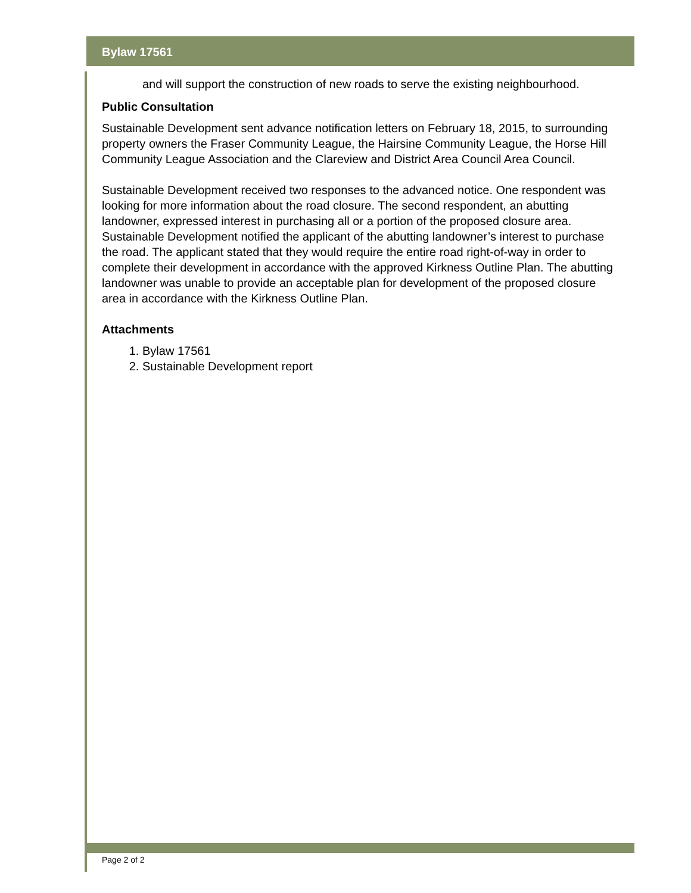Bylaw 17561
and will support the construction of new roads to serve the existing neighbourhood.
Public Consultation
Sustainable Development sent advance notification letters on February 18, 2015, to surrounding property owners the Fraser Community League, the Hairsine Community League, the Horse Hill Community League Association and the Clareview and District Area Council Area Council.
Sustainable Development received two responses to the advanced notice. One respondent was looking for more information about the road closure. The second respondent, an abutting landowner, expressed interest in purchasing all or a portion of the proposed closure area. Sustainable Development notified the applicant of the abutting landowner’s interest to purchase the road. The applicant stated that they would require the entire road right-of-way in order to complete their development in accordance with the approved Kirkness Outline Plan. The abutting landowner was unable to provide an acceptable plan for development of the proposed closure area in accordance with the Kirkness Outline Plan.
Attachments
1. Bylaw 17561
2. Sustainable Development report
Page 2 of 2